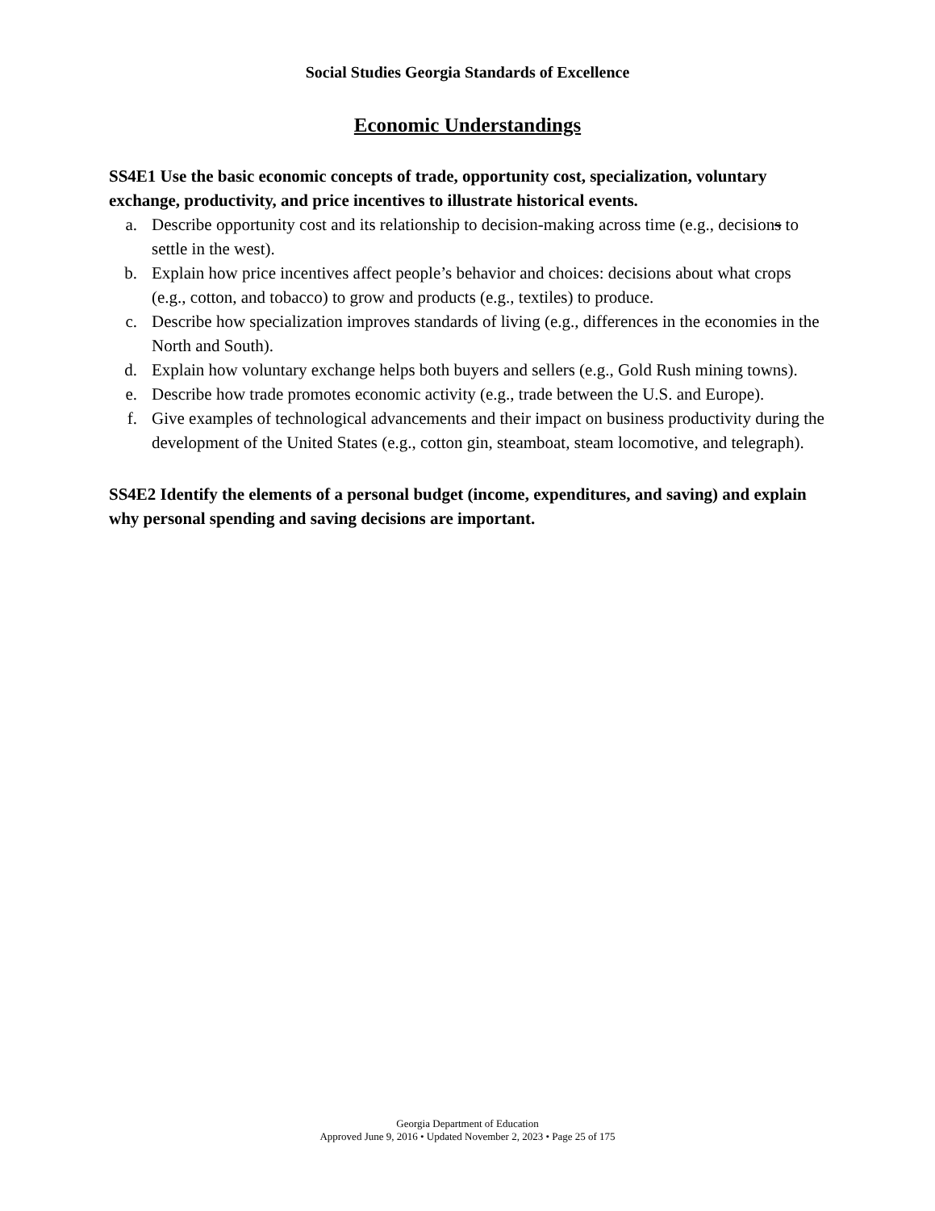Social Studies Georgia Standards of Excellence
Economic Understandings
SS4E1 Use the basic economic concepts of trade, opportunity cost, specialization, voluntary exchange, productivity, and price incentives to illustrate historical events.
a. Describe opportunity cost and its relationship to decision-making across time (e.g., decisions to settle in the west).
b. Explain how price incentives affect people’s behavior and choices: decisions about what crops (e.g., cotton, and tobacco) to grow and products (e.g., textiles) to produce.
c. Describe how specialization improves standards of living (e.g., differences in the economies in the North and South).
d. Explain how voluntary exchange helps both buyers and sellers (e.g., Gold Rush mining towns).
e. Describe how trade promotes economic activity (e.g., trade between the U.S. and Europe).
f. Give examples of technological advancements and their impact on business productivity during the development of the United States (e.g., cotton gin, steamboat, steam locomotive, and telegraph).
SS4E2 Identify the elements of a personal budget (income, expenditures, and saving) and explain why personal spending and saving decisions are important.
Georgia Department of Education
Approved June 9, 2016 • Updated November 2, 2023 • Page 25 of 175